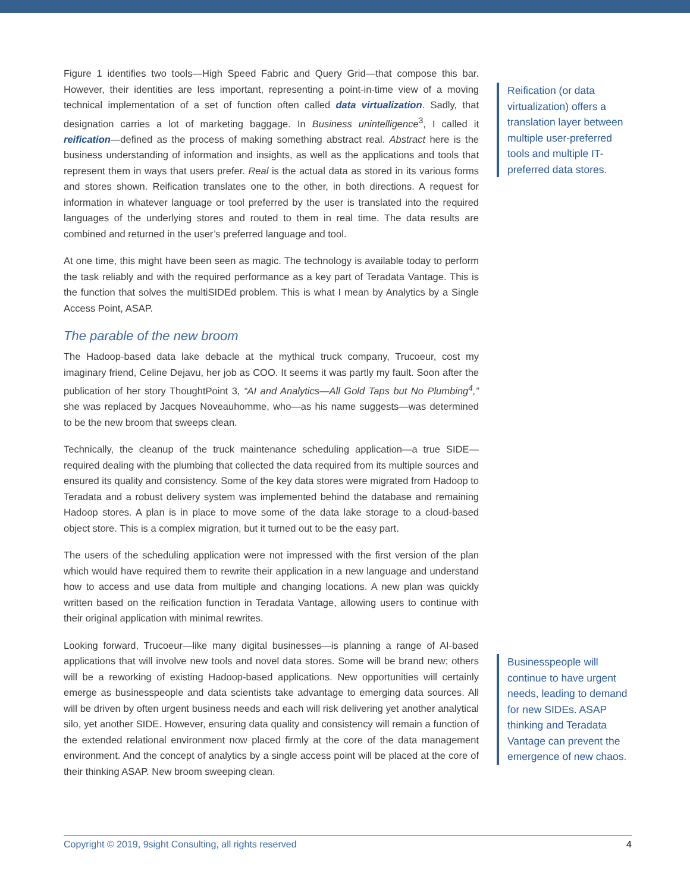Figure 1 identifies two tools—High Speed Fabric and Query Grid—that compose this bar. However, their identities are less important, representing a point-in-time view of a moving technical implementation of a set of function often called data virtualization. Sadly, that designation carries a lot of marketing baggage. In Business unintelligence<sup>3</sup>, I called it reification—defined as the process of making something abstract real. Abstract here is the business understanding of information and insights, as well as the applications and tools that represent them in ways that users prefer. Real is the actual data as stored in its various forms and stores shown. Reification translates one to the other, in both directions. A request for information in whatever language or tool preferred by the user is translated into the required languages of the underlying stores and routed to them in real time. The data results are combined and returned in the user’s preferred language and tool.
At one time, this might have been seen as magic. The technology is available today to perform the task reliably and with the required performance as a key part of Teradata Vantage. This is the function that solves the multiSIDEd problem. This is what I mean by Analytics by a Single Access Point, ASAP.
The parable of the new broom
The Hadoop-based data lake debacle at the mythical truck company, Trucoeur, cost my imaginary friend, Celine Dejavu, her job as COO. It seems it was partly my fault. Soon after the publication of her story ThoughtPoint 3, “AI and Analytics—All Gold Taps but No Plumbing<sup>4</sup>,” she was replaced by Jacques Noveauhomme, who—as his name suggests—was determined to be the new broom that sweeps clean.
Technically, the cleanup of the truck maintenance scheduling application—a true SIDE—required dealing with the plumbing that collected the data required from its multiple sources and ensured its quality and consistency. Some of the key data stores were migrated from Hadoop to Teradata and a robust delivery system was implemented behind the database and remaining Hadoop stores. A plan is in place to move some of the data lake storage to a cloud-based object store. This is a complex migration, but it turned out to be the easy part.
The users of the scheduling application were not impressed with the first version of the plan which would have required them to rewrite their application in a new language and understand how to access and use data from multiple and changing locations. A new plan was quickly written based on the reification function in Teradata Vantage, allowing users to continue with their original application with minimal rewrites.
Looking forward, Trucoeur—like many digital businesses—is planning a range of AI-based applications that will involve new tools and novel data stores. Some will be brand new; others will be a reworking of existing Hadoop-based applications. New opportunities will certainly emerge as businesspeople and data scientists take advantage to emerging data sources. All will be driven by often urgent business needs and each will risk delivering yet another analytical silo, yet another SIDE. However, ensuring data quality and consistency will remain a function of the extended relational environment now placed firmly at the core of the data management environment. And the concept of analytics by a single access point will be placed at the core of their thinking ASAP. New broom sweeping clean.
Reification (or data virtualization) offers a translation layer between multiple user-preferred tools and multiple IT-preferred data stores.
Businesspeople will continue to have urgent needs, leading to demand for new SIDEs. ASAP thinking and Teradata Vantage can prevent the emergence of new chaos.
Copyright © 2019, 9sight Consulting, all rights reserved 4